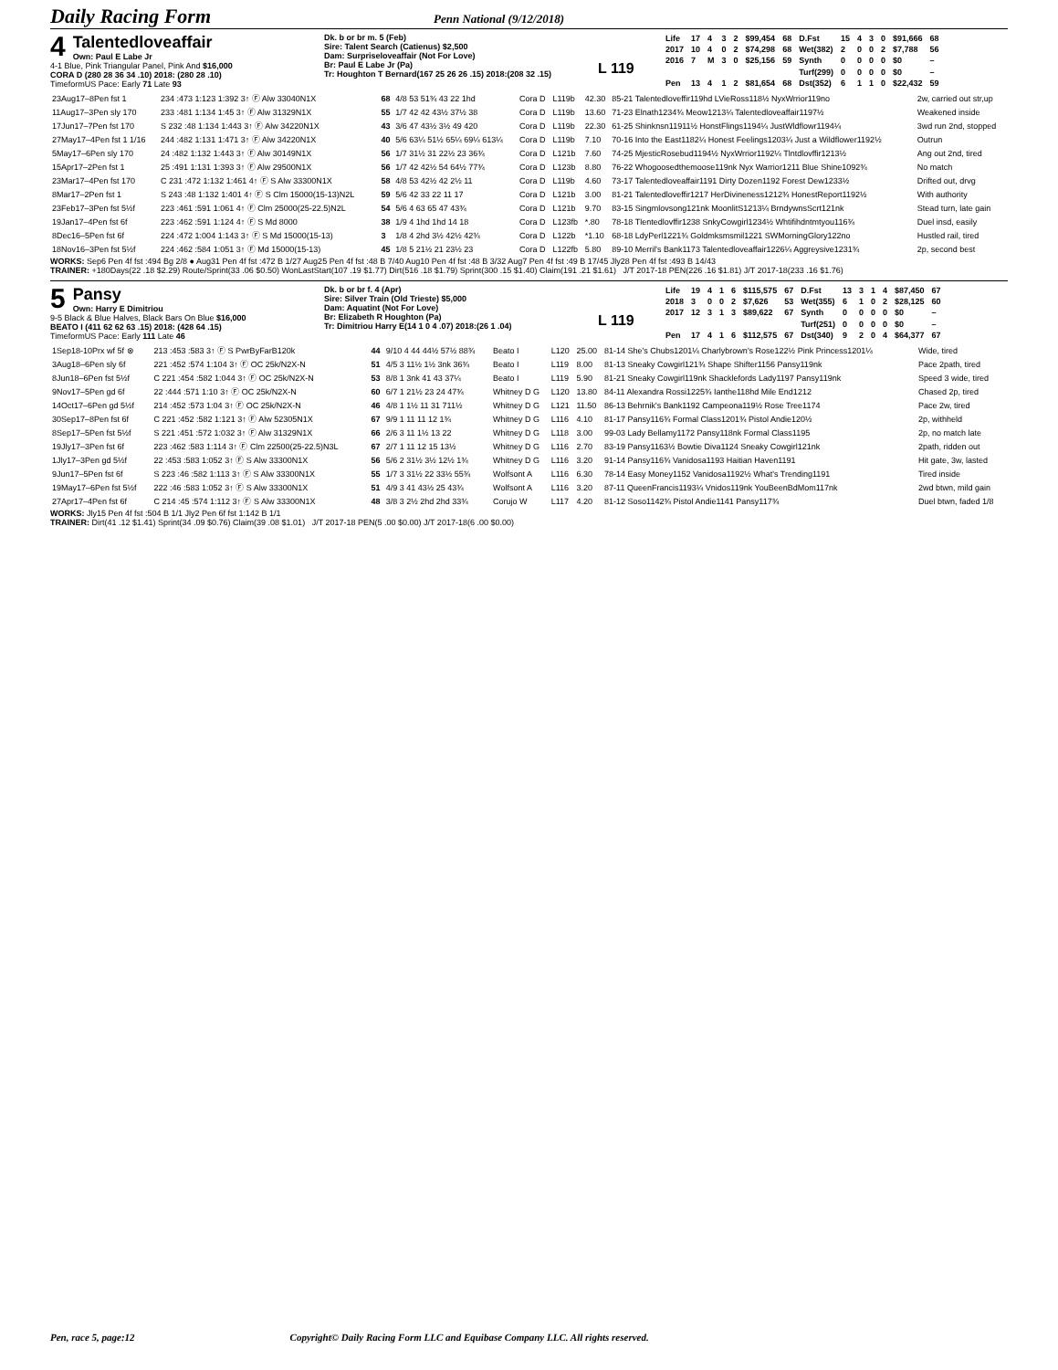Daily Racing Form Penn National (9/12/2018)
4
Talentedloveaffair
Own: Paul E Labe Jr
4-1 Blue, Pink Triangular Panel, Pink And $16,000
CORA D (280 28 36 34 .10) 2018: (280 28 .10)
TimeformUS Pace: Early 71 Late 93
Dk. b or br m. 5 (Feb)
Sire: Talent Search (Catienus) $2,500
Dam: Surpriseloveaffair (Not For Love)
Br: Paul E Labe Jr (Pa)
Tr: Houghton T Bernard(167 25 26 26 .15) 2018:(208 32 .15)
L 119
| Life | 17 | 4 | 3 | 2 | $99,454 | 68 | D.Fst | 15 | 4 | 3 | 0 | $91,666 | 68 |
| 2017 | 10 | 4 | 0 | 2 | $74,298 | 68 | Wet(382) | 2 | 0 | 0 | 2 | $7,788 | 56 |
| 2016 | 7 | M | 3 | 0 | $25,156 | 59 | Synth | 0 | 0 | 0 | 0 | $0 | – |
| | | | | | | | Turf(299) | 0 | 0 | 0 | 0 | $0 | – |
| Pen | 13 | 4 | 1 | 2 | $81,654 | 68 | Dst(352) | 6 | 1 | 1 | 0 | $22,432 | 59 |
| 23Aug17–8Pen fst 1 | 234 :473 1:123 1:392 3↑ Ⓕ Alw 33040N1X | 68 | 4/8 53 51¾ 43 22 1hd | Cora D | L119b | 42.30 | 85-21 Talentedloveffir119hd LVieRoss118½ NyxWrrior119no | 2w, carried out str,up |
| 11Aug17–3Pen sly 170 | 233 :481 1:134 1:45 3↑ Ⓕ Alw 31329N1X | 55 | 1/7 42 42 43½ 37½ 38 | Cora D | L119b | 13.60 | 71-23 Elnath1234¾ Meow1213¼ Talentedloveaffair1197½ | Weakened inside |
| 17Jun17–7Pen fst 170 | S 232 :48 1:134 1:443 3↑ Ⓕ Alw 34220N1X | 43 | 3/6 47 43½ 3½ 49 420 | Cora D | L119b | 22.30 | 61-25 Shinknsn11911½ HonstFlings1194¼ JustWldflowr1194¼ | 3wd run 2nd, stopped |
| 27May17–4Pen fst 1 1/16 | 244 :482 1:131 1:471 3↑ Ⓕ Alw 34220N1X | 40 | 5/6 63¼ 51½ 65¼ 69¼ 613¼ | Cora D | L119b | 7.10 | 70-16 Into the East1182¼ Honest Feelings1203¼ Just a Wildflower1192½ | Outrun |
| 5May17–6Pen sly 170 | 24 :482 1:132 1:443 3↑ Ⓕ Alw 30149N1X | 56 | 1/7 31½ 31 22½ 23 36¾ | Cora D | L121b | 7.60 | 74-25 MjesticRosebud1194½ NyxWrrior1192¼ Tlntdlovffir1213½ | Ang out 2nd, tired |
| 15Apr17–2Pen fst 1 | 25 :491 1:131 1:393 3↑ Ⓕ Alw 29500N1X | 56 | 1/7 42 42½ 54 64½ 77¾ | Cora D | L123b | 8.80 | 76-22 Whogoosedthemoose119nk Nyx Warrior1211 Blue Shine1092¾ | No match |
| 23Mar17–4Pen fst 170 | C 231 :472 1:132 1:461 4↑ Ⓕ S Alw 33300N1X | 58 | 4/8 53 42½ 42 2½ 11 | Cora D | L119b | 4.60 | 73-17 Talentedloveaffair1191 Dirty Dozen1192 Forest Dew1233½ | Drifted out, drvg |
| 8Mar17–2Pen fst 1 | S 243 :48 1:132 1:401 4↑ Ⓕ S Clm 15000(15-13)N2L | 59 | 5/6 42 33 22 11 17 | Cora D | L121b | 3.00 | 81-21 Talentedloveffir1217 HerDivineness1212¾ HonestReport1192½ | With authority |
| 23Feb17–3Pen fst 5½f | 223 :461 :591 1:061 4↑ Ⓕ Clm 25000(25-22.5)N2L | 54 | 5/6 4 63 65 47 43¾ | Cora D | L121b | 9.70 | 83-15 Singmlovsong121nk MoonlitS1213¼ BrndywnsScrt121nk | Stead turn, late gain |
| 19Jan17–4Pen fst 6f | 223 :462 :591 1:124 4↑ Ⓕ S Md 8000 | 38 | 1/9 4 1hd 1hd 14 18 | Cora D | L123fb | *.80 | 78-18 Tlentedlovffir1238 SnkyCowgirl1234½ Whtifihdntmtyou116¾ | Duel insd, easily |
| 8Dec16–5Pen fst 6f | 224 :472 1:004 1:143 3↑ Ⓕ S Md 15000(15-13) | 3 | 1/8 4 2hd 3½ 42½ 42¾ | Cora D | L122b | *1.10 | 68-18 LdyPerl1221¾ Goldmksmsmil1221 SWMorningGlory122no | Hustled rail, tired |
| 18Nov16–3Pen fst 5½f | 224 :462 :584 1:051 3↑ Ⓕ Md 15000(15-13) | 45 | 1/8 5 21½ 21 23½ 23 | Cora D | L122fb | 5.80 | 89-10 Merril's Bank1173 Talentedloveaffair1226¼ Aggreysive1231¾ | 2p, second best |
WORKS: Sep6 Pen 4f fst :494 Bg 2/8 ● Aug31 Pen 4f fst :472 B 1/27 Aug25 Pen 4f fst :48 B 7/40 Aug10 Pen 4f fst :48 B 3/32 Aug7 Pen 4f fst :49 B 17/45 Jly28 Pen 4f fst :493 B 14/43
TRAINER: +180Days(22 .18 $2.29) Route/Sprint(33 .06 $0.50) WonLastStart(107 .19 $1.77) Dirt(516 .18 $1.79) Sprint(300 .15 $1.40) Claim(191 .21 $1.61) J/T 2017-18 PEN(226 .16 $1.81) J/T 2017-18(233 .16 $1.76)
5
Pansy
Own: Harry E Dimitriou
9-5 Black & Blue Halves, Black Bars On Blue $16,000
BEATO I (411 62 62 63 .15) 2018: (428 64 .15)
TimeformUS Pace: Early 111 Late 46
Dk. b or br f. 4 (Apr)
Sire: Silver Train (Old Trieste) $5,000
Dam: Aquatint (Not For Love)
Br: Elizabeth R Houghton (Pa)
Tr: Dimitriou Harry E(14 1 0 4 .07) 2018:(26 1 .04)
L 119
| Life | 19 | 4 | 1 | 6 | $115,575 | 67 | D.Fst | 13 | 3 | 1 | 4 | $87,450 | 67 |
| 2018 | 3 | 0 | 0 | 2 | $7,626 | 53 | Wet(355) | 6 | 1 | 0 | 2 | $28,125 | 60 |
| 2017 | 12 | 3 | 1 | 3 | $89,622 | 67 | Synth | 0 | 0 | 0 | 0 | $0 | – |
| | | | | | | | Turf(251) | 0 | 0 | 0 | 0 | $0 | – |
| Pen | 17 | 4 | 1 | 6 | $112,575 | 67 | Dst(340) | 9 | 2 | 0 | 4 | $64,377 | 67 |
| 1Sep18-10Prx wf 5f ⊗ | 213 :453 :583 3↑ Ⓕ S PwrByFarB120k | 44 | 9/10 4 44 44½ 57½ 88¾ | Beato I | L120 | 25.00 | 81-14 She's Chubs1201¼ Charlybrown's Rose122½ Pink Princess1201¼ | Wide, tired |
| 3Aug18–6Pen sly 6f | 221 :452 :574 1:104 3↑ Ⓕ OC 25k/N2X-N | 51 | 4/5 3 11½ 1½ 3nk 36¾ | Beato I | L119 | 8.00 | 81-13 Sneaky Cowgirl121¾ Shape Shifter1156 Pansy119nk | Pace 2path, tired |
| 8Jun18–6Pen fst 5½f | C 221 :454 :582 1:044 3↑ Ⓕ OC 25k/N2X-N | 53 | 8/8 1 3nk 41 43 37¼ | Beato I | L119 | 5.90 | 81-21 Sneaky Cowgirl119nk Shacklefords Lady1197 Pansy119nk | Speed 3 wide, tired |
| 9Nov17–5Pen gd 6f | 22 :444 :571 1:10 3↑ Ⓕ OC 25k/N2X-N | 60 | 6/7 1 21½ 23 24 47¾ | Whitney D G | L120 | 13.80 | 84-11 Alexandra Rossi1225¾ Ianthe118hd Mile End1212 | Chased 2p, tired |
| 14Oct17–6Pen gd 5½f | 214 :452 :573 1:04 3↑ Ⓕ OC 25k/N2X-N | 46 | 4/8 1 1½ 11 31 711½ | Whitney D G | L121 | 11.50 | 86-13 Behrnik's Bank1192 Campeona119½ Rose Tree1174 | Pace 2w, tired |
| 30Sep17–8Pen fst 6f | C 221 :452 :582 1:121 3↑ Ⓕ Alw 52305N1X | 67 | 9/9 1 11 11 12 1¾ | Whitney D G | L116 | 4.10 | 81-17 Pansy116¾ Formal Class1201¾ Pistol Andie120½ | 2p, withheld |
| 8Sep17–5Pen fst 5½f | S 221 :451 :572 1:032 3↑ Ⓕ Alw 31329N1X | 66 | 2/6 3 11 1½ 13 22 | Whitney D G | L118 | 3.00 | 99-03 Lady Bellamy1172 Pansy118nk Formal Class1195 | 2p, no match late |
| 19Jly17–3Pen fst 6f | 223 :462 :583 1:114 3↑ Ⓕ Clm 22500(25-22.5)N3L | 67 | 2/7 1 11 12 15 13½ | Whitney D G | L116 | 2.70 | 83-19 Pansy1163½ Bowtie Diva1124 Sneaky Cowgirl121nk | 2path, ridden out |
| 1Jly17–3Pen gd 5½f | 22 :453 :583 1:052 3↑ Ⓕ S Alw 33300N1X | 56 | 5/6 2 31½ 3½ 12½ 1¾ | Whitney D G | L116 | 3.20 | 91-14 Pansy116¾ Vanidosa1193 Haitian Haven1191 | Hit gate, 3w, lasted |
| 9Jun17–5Pen fst 6f | S 223 :46 :582 1:113 3↑ Ⓕ S Alw 33300N1X | 55 | 1/7 3 31½ 22 33½ 55¾ | Wolfsont A | L116 | 6.30 | 78-14 Easy Money1152 Vanidosa1192½ What's Trending1191 | Tired inside |
| 19May17–6Pen fst 5½f | 222 :46 :583 1:052 3↑ Ⓕ S Alw 33300N1X | 51 | 4/9 3 41 43½ 25 43¾ | Wolfsont A | L116 | 3.20 | 87-11 QueenFrancis1193¼ Vnidos119nk YouBeenBdMom117nk | 2wd btwn, mild gain |
| 27Apr17–4Pen fst 6f | C 214 :45 :574 1:112 3↑ Ⓕ S Alw 33300N1X | 48 | 3/8 3 2½ 2hd 2hd 33¾ | Corujo W | L117 | 4.20 | 81-12 Soso1142¾ Pistol Andie1141 Pansy117¾ | Duel btwn, faded 1/8 |
WORKS: Jly15 Pen 4f fst :504 B 1/1 Jly2 Pen 6f fst 1:142 B 1/1
TRAINER: Dirt(41 .12 $1.41) Sprint(34 .09 $0.76) Claim(39 .08 $1.01) J/T 2017-18 PEN(5 .00 $0.00) J/T 2017-18(6 .00 $0.00)
Pen, race 5, page:12 Copyright© Daily Racing Form LLC and Equibase Company LLC. All rights reserved.